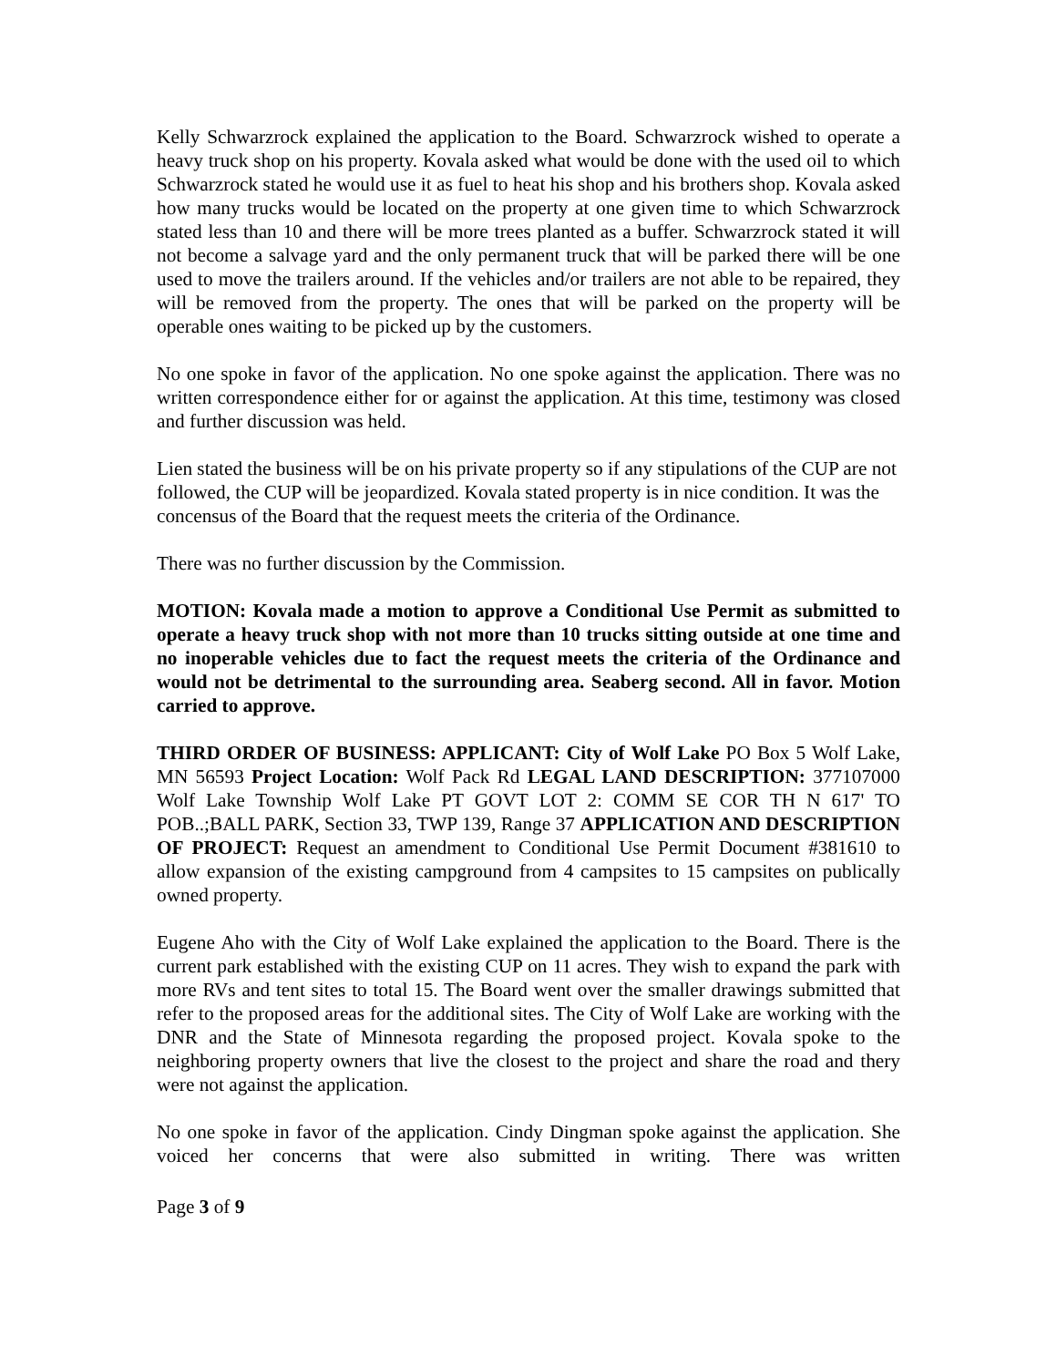Kelly Schwarzrock explained the application to the Board. Schwarzrock wished to operate a heavy truck shop on his property. Kovala asked what would be done with the used oil to which Schwarzrock stated he would use it as fuel to heat his shop and his brothers shop. Kovala asked how many trucks would be located on the property at one given time to which Schwarzrock stated less than 10 and there will be more trees planted as a buffer. Schwarzrock stated it will not become a salvage yard and the only permanent truck that will be parked there will be one used to move the trailers around. If the vehicles and/or trailers are not able to be repaired, they will be removed from the property. The ones that will be parked on the property will be operable ones waiting to be picked up by the customers.
No one spoke in favor of the application. No one spoke against the application. There was no written correspondence either for or against the application. At this time, testimony was closed and further discussion was held.
Lien stated the business will be on his private property so if any stipulations of the CUP are not followed, the CUP will be jeopardized. Kovala stated property is in nice condition. It was the concensus of the Board that the request meets the criteria of the Ordinance.
There was no further discussion by the Commission.
MOTION: Kovala made a motion to approve a Conditional Use Permit as submitted to operate a heavy truck shop with not more than 10 trucks sitting outside at one time and no inoperable vehicles due to fact the request meets the criteria of the Ordinance and would not be detrimental to the surrounding area. Seaberg second. All in favor. Motion carried to approve.
THIRD ORDER OF BUSINESS: APPLICANT: City of Wolf Lake PO Box 5 Wolf Lake, MN 56593 Project Location: Wolf Pack Rd LEGAL LAND DESCRIPTION: 377107000 Wolf Lake Township Wolf Lake PT GOVT LOT 2: COMM SE COR TH N 617' TO POB..;BALL PARK, Section 33, TWP 139, Range 37 APPLICATION AND DESCRIPTION OF PROJECT: Request an amendment to Conditional Use Permit Document #381610 to allow expansion of the existing campground from 4 campsites to 15 campsites on publically owned property.
Eugene Aho with the City of Wolf Lake explained the application to the Board. There is the current park established with the existing CUP on 11 acres. They wish to expand the park with more RVs and tent sites to total 15. The Board went over the smaller drawings submitted that refer to the proposed areas for the additional sites. The City of Wolf Lake are working with the DNR and the State of Minnesota regarding the proposed project. Kovala spoke to the neighboring property owners that live the closest to the project and share the road and thery were not against the application.
No one spoke in favor of the application. Cindy Dingman spoke against the application. She voiced her concerns that were also submitted in writing. There was written
Page 3 of 9